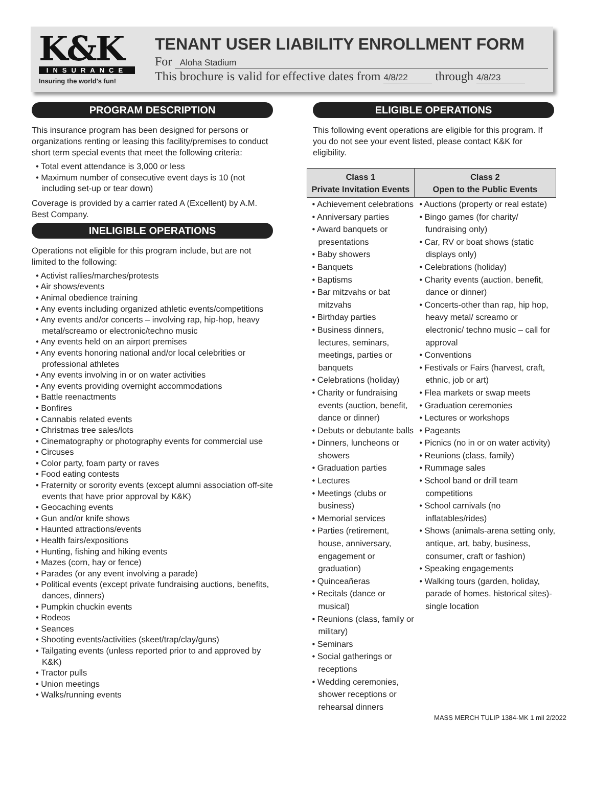K&K
INSURANCE
Insuring the world's fun!
TENANT USER LIABILITY ENROLLMENT FORM
For Aloha Stadium
This brochure is valid for effective dates from 4/8/22 through 4/8/23
PROGRAM DESCRIPTION
This insurance program has been designed for persons or organizations renting or leasing this facility/premises to conduct short term special events that meet the following criteria:
• Total event attendance is 3,000 or less
• Maximum number of consecutive event days is 10 (not including set-up or tear down)
Coverage is provided by a carrier rated A (Excellent) by A.M. Best Company.
INELIGIBLE OPERATIONS
Operations not eligible for this program include, but are not limited to the following:
• Activist rallies/marches/protests
• Air shows/events
• Animal obedience training
• Any events including organized athletic events/competitions
• Any events and/or concerts – involving rap, hip-hop, heavy metal/screamo or electronic/techno music
• Any events held on an airport premises
• Any events honoring national and/or local celebrities or professional athletes
• Any events involving in or on water activities
• Any events providing overnight accommodations
• Battle reenactments
• Bonfires
• Cannabis related events
• Christmas tree sales/lots
• Cinematography or photography events for commercial use
• Circuses
• Color party, foam party or raves
• Food eating contests
• Fraternity or sorority events (except alumni association off-site events that have prior approval by K&K)
• Geocaching events
• Gun and/or knife shows
• Haunted attractions/events
• Health fairs/expositions
• Hunting, fishing and hiking events
• Mazes (corn, hay or fence)
• Parades (or any event involving a parade)
• Political events (except private fundraising auctions, benefits, dances, dinners)
• Pumpkin chuckin events
• Rodeos
• Seances
• Shooting events/activities (skeet/trap/clay/guns)
• Tailgating events (unless reported prior to and approved by K&K)
• Tractor pulls
• Union meetings
• Walks/running events
ELIGIBLE OPERATIONS
This following event operations are eligible for this program. If you do not see your event listed, please contact K&K for eligibility.
| Class 1 Private Invitation Events | Class 2 Open to the Public Events |
| --- | --- |
| • Achievement celebrations • Anniversary parties • Award banquets or presentations • Baby showers • Banquets • Baptisms • Bar mitzvahs or bat mitzvahs • Birthday parties • Business dinners, lectures, seminars, meetings, parties or banquets • Celebrations (holiday) • Charity or fundraising events (auction, benefit, dance or dinner) • Debuts or debutante balls • Dinners, luncheons or showers • Graduation parties • Lectures • Meetings (clubs or business) • Memorial services • Parties (retirement, house, anniversary, engagement or graduation) • Quinceañeras • Recitals (dance or musical) • Reunions (class, family or military) • Seminars • Social gatherings or receptions • Wedding ceremonies, shower receptions or rehearsal dinners | • Auctions (property or real estate) • Bingo games (for charity/ fundraising only) • Car, RV or boat shows (static displays only) • Celebrations (holiday) • Charity events (auction, benefit, dance or dinner) • Concerts-other than rap, hip hop, heavy metal/ screamo or electronic/ techno music – call for approval • Conventions • Festivals or Fairs (harvest, craft, ethnic, job or art) • Flea markets or swap meets • Graduation ceremonies • Lectures or workshops • Pageants • Picnics (no in or on water activity) • Reunions (class, family) • Rummage sales • School band or drill team competitions • School carnivals (no inflatables/rides) • Shows (animals-arena setting only, antique, art, baby, business, consumer, craft or fashion) • Speaking engagements • Walking tours (garden, holiday, parade of homes, historical sites)-single location |
MASS MERCH TULIP 1384-MK 1 mil 2/2022